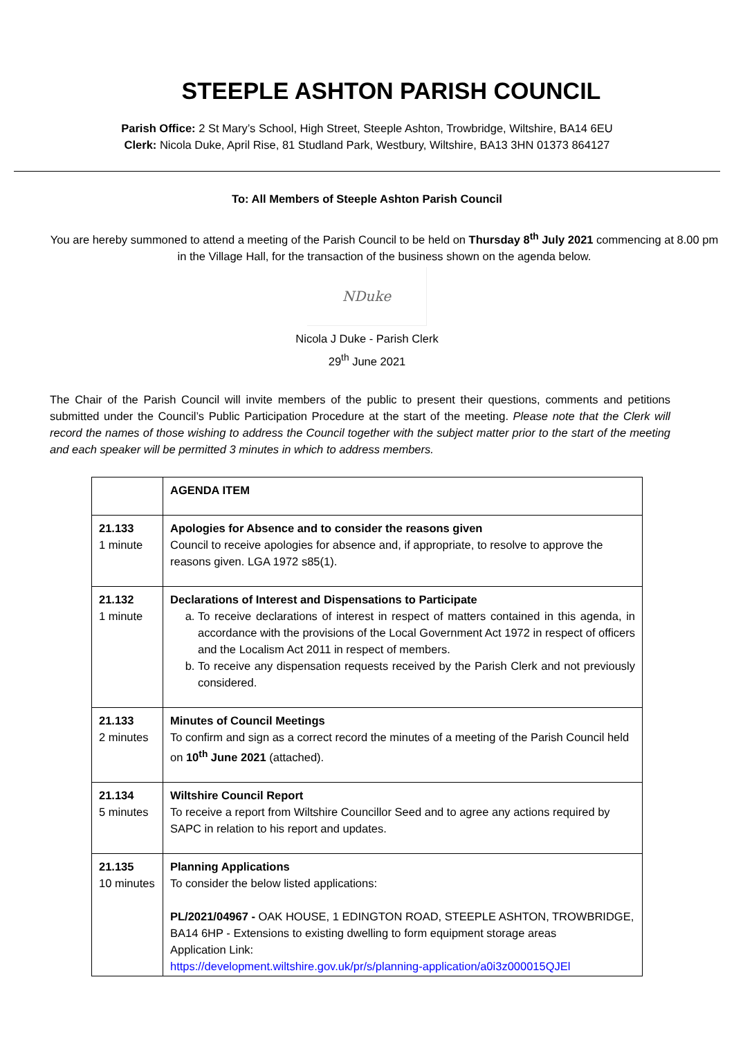STEEPLE ASHTON PARISH COUNCIL
Parish Office: 2 St Mary’s School, High Street, Steeple Ashton, Trowbridge, Wiltshire, BA14 6EU
Clerk: Nicola Duke, April Rise, 81 Studland Park, Westbury, Wiltshire, BA13 3HN 01373 864127
To: All Members of Steeple Ashton Parish Council
You are hereby summoned to attend a meeting of the Parish Council to be held on Thursday 8<sup>th</sup> July 2021 commencing at 8.00 pm in the Village Hall, for the transaction of the business shown on the agenda below.
NDuke
Nicola J Duke - Parish Clerk
29<sup>th</sup> June 2021
The Chair of the Parish Council will invite members of the public to present their questions, comments and petitions submitted under the Council’s Public Participation Procedure at the start of the meeting. Please note that the Clerk will record the names of those wishing to address the Council together with the subject matter prior to the start of the meeting and each speaker will be permitted 3 minutes in which to address members.
| | AGENDA ITEM |
| 21.133 1 minute | Apologies for Absence and to consider the reasons given Council to receive apologies for absence and, if appropriate, to resolve to approve the reasons given. LGA 1972 s85(1). |
| 21.132 1 minute | Declarations of Interest and Dispensations to Participate a. To receive declarations of interest in respect of matters contained in this agenda, in accordance with the provisions of the Local Government Act 1972 in respect of officers and the Localism Act 2011 in respect of members. b. To receive any dispensation requests received by the Parish Clerk and not previously considered. |
| 21.133 2 minutes | Minutes of Council Meetings To confirm and sign as a correct record the minutes of a meeting of the Parish Council held on 10<sup>th</sup> June 2021 (attached). |
| 21.134 5 minutes | Wiltshire Council Report To receive a report from Wiltshire Councillor Seed and to agree any actions required by SAPC in relation to his report and updates. |
| 21.135 10 minutes | Planning Applications To consider the below listed applications: PL/2021/04967 - OAK HOUSE, 1 EDINGTON ROAD, STEEPLE ASHTON, TROWBRIDGE, BA14 6HP - Extensions to existing dwelling to form equipment storage areas Application Link: https://development.wiltshire.gov.uk/pr/s/planning-application/a0i3z000015QJEl |